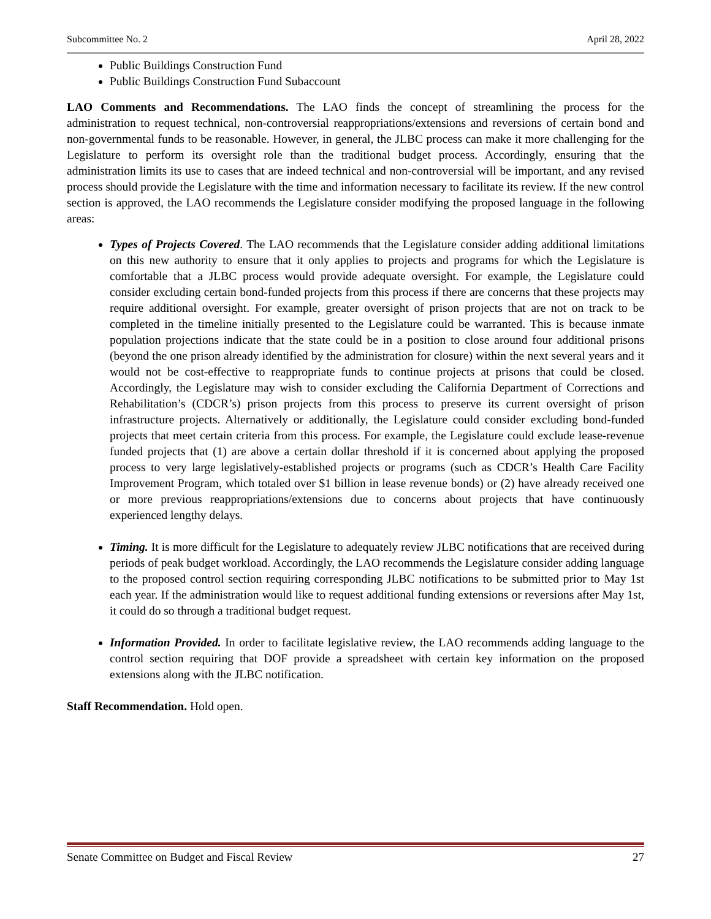Subcommittee No. 2 April 28, 2022
Public Buildings Construction Fund
Public Buildings Construction Fund Subaccount
LAO Comments and Recommendations. The LAO finds the concept of streamlining the process for the administration to request technical, non-controversial reappropriations/extensions and reversions of certain bond and non-governmental funds to be reasonable. However, in general, the JLBC process can make it more challenging for the Legislature to perform its oversight role than the traditional budget process. Accordingly, ensuring that the administration limits its use to cases that are indeed technical and non-controversial will be important, and any revised process should provide the Legislature with the time and information necessary to facilitate its review. If the new control section is approved, the LAO recommends the Legislature consider modifying the proposed language in the following areas:
Types of Projects Covered. The LAO recommends that the Legislature consider adding additional limitations on this new authority to ensure that it only applies to projects and programs for which the Legislature is comfortable that a JLBC process would provide adequate oversight. For example, the Legislature could consider excluding certain bond-funded projects from this process if there are concerns that these projects may require additional oversight. For example, greater oversight of prison projects that are not on track to be completed in the timeline initially presented to the Legislature could be warranted. This is because inmate population projections indicate that the state could be in a position to close around four additional prisons (beyond the one prison already identified by the administration for closure) within the next several years and it would not be cost-effective to reappropriate funds to continue projects at prisons that could be closed. Accordingly, the Legislature may wish to consider excluding the California Department of Corrections and Rehabilitation’s (CDCR’s) prison projects from this process to preserve its current oversight of prison infrastructure projects. Alternatively or additionally, the Legislature could consider excluding bond-funded projects that meet certain criteria from this process. For example, the Legislature could exclude lease-revenue funded projects that (1) are above a certain dollar threshold if it is concerned about applying the proposed process to very large legislatively-established projects or programs (such as CDCR’s Health Care Facility Improvement Program, which totaled over $1 billion in lease revenue bonds) or (2) have already received one or more previous reappropriations/extensions due to concerns about projects that have continuously experienced lengthy delays.
Timing. It is more difficult for the Legislature to adequately review JLBC notifications that are received during periods of peak budget workload. Accordingly, the LAO recommends the Legislature consider adding language to the proposed control section requiring corresponding JLBC notifications to be submitted prior to May 1st each year. If the administration would like to request additional funding extensions or reversions after May 1st, it could do so through a traditional budget request.
Information Provided. In order to facilitate legislative review, the LAO recommends adding language to the control section requiring that DOF provide a spreadsheet with certain key information on the proposed extensions along with the JLBC notification.
Staff Recommendation. Hold open.
Senate Committee on Budget and Fiscal Review 27